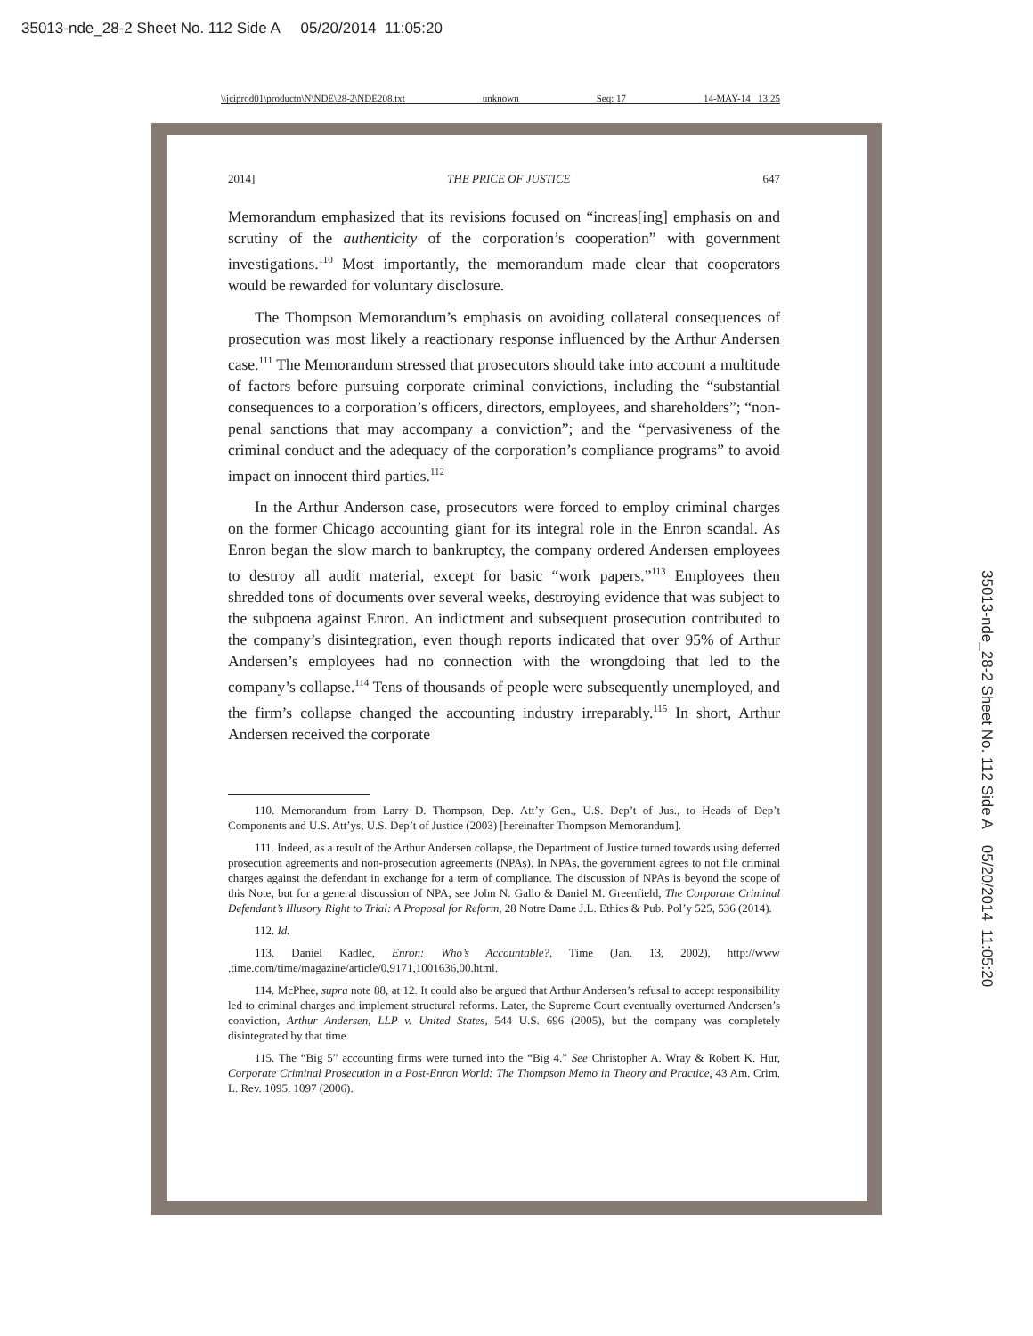35013-nde_28-2 Sheet No. 112 Side A 05/20/2014 11:05:20
\\jciprod01\productn\N\NDE\28-2\NDE208.txt unknown Seq: 17 14-MAY-14 13:25
2014] THE PRICE OF JUSTICE 647
Memorandum emphasized that its revisions focused on “increas[ing] emphasis on and scrutiny of the authenticity of the corporation’s cooperation” with government investigations.<sup>110</sup> Most importantly, the memorandum made clear that cooperators would be rewarded for voluntary disclosure.
The Thompson Memorandum’s emphasis on avoiding collateral consequences of prosecution was most likely a reactionary response influenced by the Arthur Andersen case.<sup>111</sup> The Memorandum stressed that prosecutors should take into account a multitude of factors before pursuing corporate criminal convictions, including the “substantial consequences to a corporation’s officers, directors, employees, and shareholders”; “non-penal sanctions that may accompany a conviction”; and the “pervasiveness of the criminal conduct and the adequacy of the corporation’s compliance programs” to avoid impact on innocent third parties.<sup>112</sup>
In the Arthur Anderson case, prosecutors were forced to employ criminal charges on the former Chicago accounting giant for its integral role in the Enron scandal. As Enron began the slow march to bankruptcy, the company ordered Andersen employees to destroy all audit material, except for basic “work papers.”<sup>113</sup> Employees then shredded tons of documents over several weeks, destroying evidence that was subject to the subpoena against Enron. An indictment and subsequent prosecution contributed to the company’s disintegration, even though reports indicated that over 95% of Arthur Andersen’s employees had no connection with the wrongdoing that led to the company’s collapse.<sup>114</sup> Tens of thousands of people were subsequently unemployed, and the firm’s collapse changed the accounting industry irreparably.<sup>115</sup> In short, Arthur Andersen received the corporate
110. Memorandum from Larry D. Thompson, Dep. Att’y Gen., U.S. Dep’t of Jus., to Heads of Dep’t Components and U.S. Att’ys, U.S. Dep’t of Justice (2003) [hereinafter Thompson Memorandum].
111. Indeed, as a result of the Arthur Andersen collapse, the Department of Justice turned towards using deferred prosecution agreements and non-prosecution agreements (NPAs). In NPAs, the government agrees to not file criminal charges against the defendant in exchange for a term of compliance. The discussion of NPAs is beyond the scope of this Note, but for a general discussion of NPA, see John N. Gallo & Daniel M. Greenfield, The Corporate Criminal Defendant’s Illusory Right to Trial: A Proposal for Reform, 28 Notre Dame J.L. Ethics & Pub. Pol’y 525, 536 (2014).
112. Id.
113. Daniel Kadlec, Enron: Who’s Accountable?, Time (Jan. 13, 2002), http://www .time.com/time/magazine/article/0,9171,1001636,00.html.
114. McPhee, supra note 88, at 12. It could also be argued that Arthur Andersen’s refusal to accept responsibility led to criminal charges and implement structural reforms. Later, the Supreme Court eventually overturned Andersen’s conviction, Arthur Andersen, LLP v. United States, 544 U.S. 696 (2005), but the company was completely disintegrated by that time.
115. The “Big 5” accounting firms were turned into the “Big 4.” See Christopher A. Wray & Robert K. Hur, Corporate Criminal Prosecution in a Post-Enron World: The Thompson Memo in Theory and Practice, 43 Am. Crim. L. Rev. 1095, 1097 (2006).
35013-nde_28-2 Sheet No. 112 Side A 05/20/2014 11:05:20